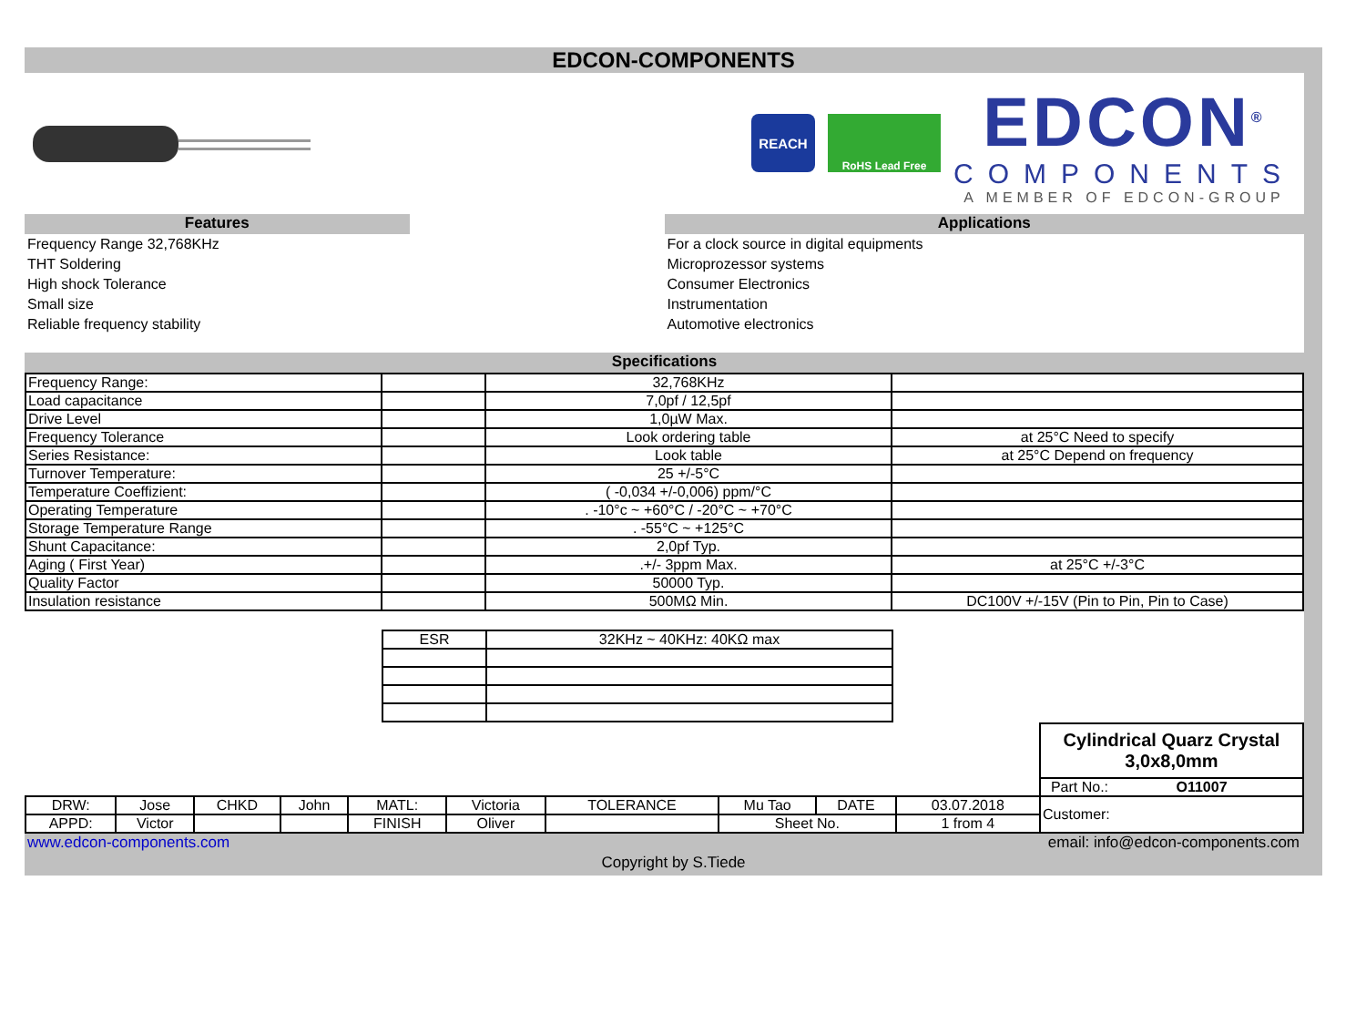EDCON-COMPONENTS
REACH
RoHS Lead Free
EDCON<sup>®</sup>
COMPONENTS
A MEMBER OF EDCON-GROUP
Features
Frequency Range 32,768KHz
THT Soldering
High shock Tolerance
Small size
Reliable frequency stability
Applications
For a clock source in digital equipments
Microprozessor systems
Consumer Electronics
Instrumentation
Automotive electronics
Specifications
| Frequency Range: | | 32,768KHz | |
| Load capacitance | | 7,0pf / 12,5pf | |
| Drive Level | | 1,0µW Max. | |
| Frequency Tolerance | | Look ordering table | at 25°C Need to specify |
| Series Resistance: | | Look table | at 25°C Depend on frequency |
| Turnover Temperature: | | 25 +/-5°C | |
| Temperature Coeffizient: | | ( -0,034 +/-0,006) ppm/°C | |
| Operating Temperature | | . -10°c ~ +60°C / -20°C ~ +70°C | |
| Storage Temperature Range | | . -55°C ~ +125°C | |
| Shunt Capacitance: | | 2,0pf Typ. | |
| Aging ( First Year) | | .+/- 3ppm Max. | at 25°C +/-3°C |
| Quality Factor | | 50000 Typ. | |
| Insulation resistance | | 500MΩ Min. | DC100V +/-15V (Pin to Pin, Pin to Case) |
| ESR | 32KHz ~ 40KHz: 40KΩ max |
| | | | | | | | | | | Cylindrical Quarz Crystal 3,0x8,0mm |
| | | | | | | | | | | Part No.: O11007 |
| DRW: | Jose | CHKD | John | MATL: | Victoria | TOLERANCE | Mu Tao | DATE | 03.07.2018 | Customer: |
| APPD: | Victor | | | FINISH | Oliver | | Sheet No. | | 1 from 4 | |
www.edcon-components.com email: info@edcon-components.com
Copyright by S.Tiede